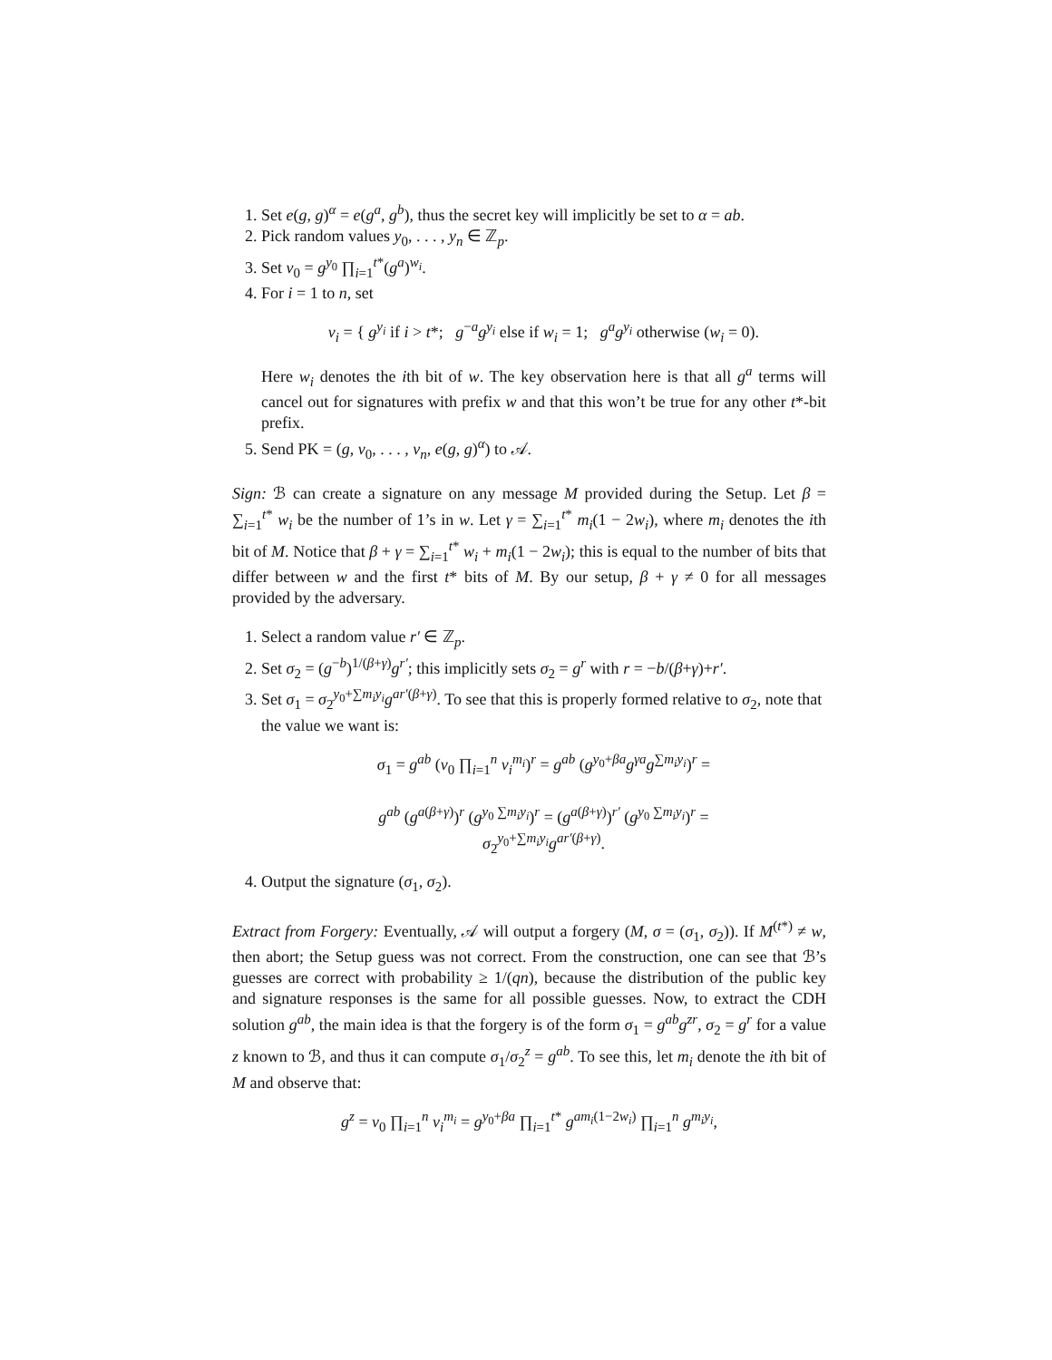1. Set e(g, g)<sup>α</sup> = e(g<sup>a</sup>, g<sup>b</sup>), thus the secret key will implicitly be set to α = ab.
2. Pick random values y<sub>0</sub>, . . . , y<sub>n</sub> ∈ ℤ<sub>p</sub>.
3. Set v<sub>0</sub> = g<sup>y<sub>0</sub></sup> ∏<sub>i=1</sub><sup>t*</sup>(g<sup>a</sup>)<sup>w<sub>i</sub></sup>.
4. For i = 1 to n, set
v<sub>i</sub> = { g<sup>y<sub>i</sub></sup> if i > t*; g<sup>−a</sup>g<sup>y<sub>i</sub></sup> else if w<sub>i</sub> = 1; g<sup>a</sup>g<sup>y<sub>i</sub></sup> otherwise (w<sub>i</sub> = 0).
Here w<sub>i</sub> denotes the ith bit of w. The key observation here is that all g<sup>a</sup> terms will cancel out for signatures with prefix w and that this won’t be true for any other t*-bit prefix.
5. Send PK = (g, v<sub>0</sub>, . . . , v<sub>n</sub>, e(g, g)<sup>α</sup>) to 𝒜.
Sign: ℬ can create a signature on any message M provided during the Setup. Let β = ∑<sub>i=1</sub><sup>t*</sup> w<sub>i</sub> be the number of 1’s in w. Let γ = ∑<sub>i=1</sub><sup>t*</sup> m<sub>i</sub>(1 − 2w<sub>i</sub>), where m<sub>i</sub> denotes the ith bit of M. Notice that β + γ = ∑<sub>i=1</sub><sup>t*</sup> w<sub>i</sub> + m<sub>i</sub>(1 − 2w<sub>i</sub>); this is equal to the number of bits that differ between w and the first t* bits of M. By our setup, β + γ ≠ 0 for all messages provided by the adversary.
1. Select a random value r′ ∈ ℤ<sub>p</sub>.
2. Set σ<sub>2</sub> = (g<sup>−b</sup>)<sup>1/(β+γ)</sup>g<sup>r′</sup>; this implicitly sets σ<sub>2</sub> = g<sup>r</sup> with r = −b/(β+γ)+r′.
3. Set σ<sub>1</sub> = σ<sub>2</sub><sup>y<sub>0</sub>+∑m<sub>i</sub>y<sub>i</sub></sup>g<sup>ar′(β+γ)</sup>. To see that this is properly formed relative to σ<sub>2</sub>, note that the value we want is:
σ<sub>1</sub> = g<sup>ab</sup> (v<sub>0</sub> ∏<sub>i=1</sub><sup>n</sup> v<sub>i</sub><sup>m<sub>i</sub></sup>)<sup>r</sup> = g<sup>ab</sup> (g<sup>y<sub>0</sub>+βa</sup>g<sup>γa</sup>g<sup>∑m<sub>i</sub>y<sub>i</sub></sup>)<sup>r</sup> =
g<sup>ab</sup> (g<sup>a(β+γ)</sup>)<sup>r</sup> (g<sup>y<sub>0</sub> ∑m<sub>i</sub>y<sub>i</sub></sup>)<sup>r</sup> = (g<sup>a(β+γ)</sup>)<sup>r′</sup> (g<sup>y<sub>0</sub> ∑m<sub>i</sub>y<sub>i</sub></sup>)<sup>r</sup> =
σ<sub>2</sub><sup>y<sub>0</sub>+∑m<sub>i</sub>y<sub>i</sub></sup>g<sup>ar′(β+γ)</sup>.
4. Output the signature (σ<sub>1</sub>, σ<sub>2</sub>).
Extract from Forgery: Eventually, 𝒜 will output a forgery (M, σ = (σ<sub>1</sub>, σ<sub>2</sub>)). If M<sup>(t*)</sup> ≠ w, then abort; the Setup guess was not correct. From the construction, one can see that ℬ’s guesses are correct with probability ≥ 1/(qn), because the distribution of the public key and signature responses is the same for all possible guesses. Now, to extract the CDH solution g<sup>ab</sup>, the main idea is that the forgery is of the form σ<sub>1</sub> = g<sup>ab</sup>g<sup>zr</sup>, σ<sub>2</sub> = g<sup>r</sup> for a value z known to ℬ, and thus it can compute σ<sub>1</sub>/σ<sub>2</sub><sup>z</sup> = g<sup>ab</sup>. To see this, let m<sub>i</sub> denote the ith bit of M and observe that:
g<sup>z</sup> = v<sub>0</sub> ∏<sub>i=1</sub><sup>n</sup> v<sub>i</sub><sup>m<sub>i</sub></sup> = g<sup>y<sub>0</sub>+βa</sup> ∏<sub>i=1</sub><sup>t*</sup> g<sup>am<sub>i</sub>(1−2w<sub>i</sub>)</sup> ∏<sub>i=1</sub><sup>n</sup> g<sup>m<sub>i</sub>y<sub>i</sub></sup>,